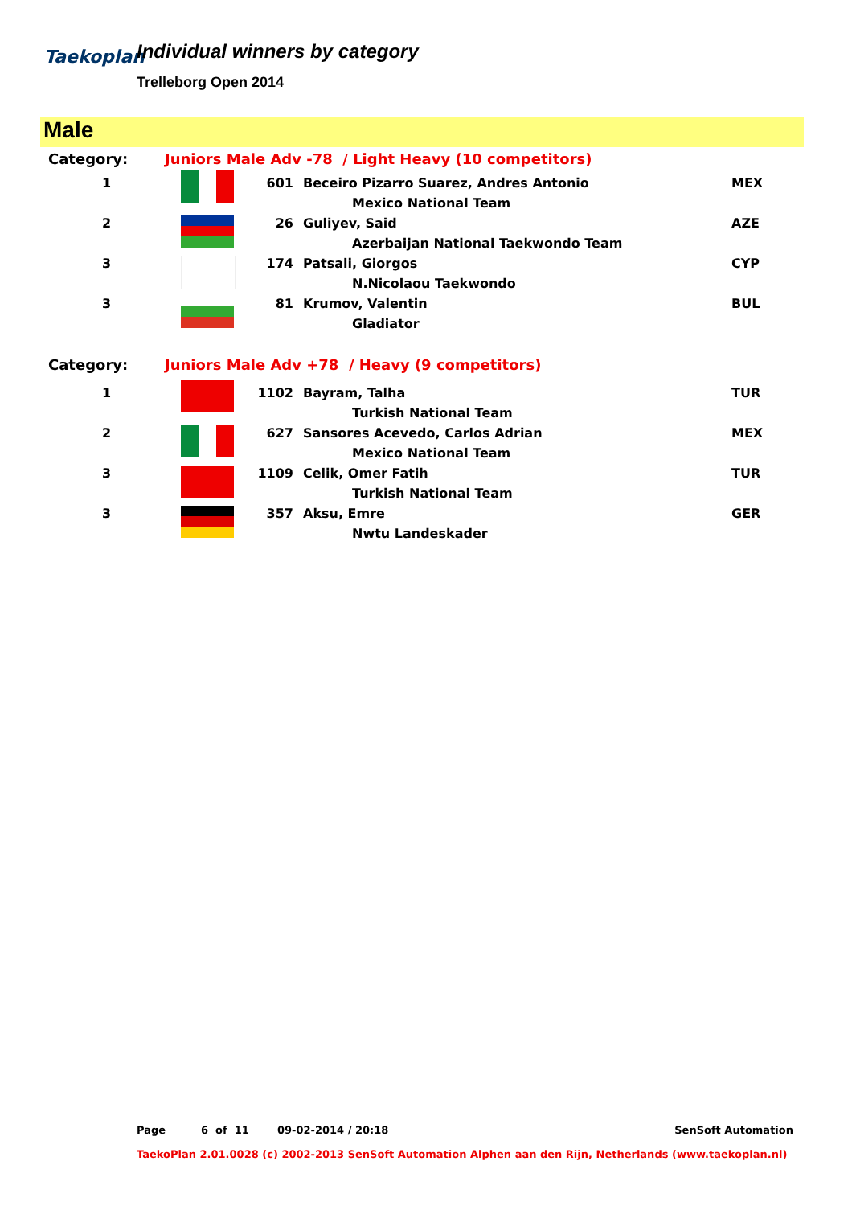Taekoplan
Individual winners by category
Trelleborg Open 2014
Male
| Category: | Juniors Male Adv -78 / Light Heavy (10 competitors) | | | |
| 1 | | 601 | Beceiro Pizarro Suarez, Andres Antonio | MEX |
| | | | Mexico National Team | |
| 2 | | 26 | Guliyev, Said | AZE |
| | | | Azerbaijan National Taekwondo Team | |
| 3 | | 174 | Patsali, Giorgos | CYP |
| | | | N.Nicolaou Taekwondo | |
| 3 | | 81 | Krumov, Valentin | BUL |
| | | | Gladiator | |
| Category: | Juniors Male Adv +78 / Heavy (9 competitors) | | | |
| 1 | | 1102 | Bayram, Talha | TUR |
| | | | Turkish National Team | |
| 2 | | 627 | Sansores Acevedo, Carlos Adrian | MEX |
| | | | Mexico National Team | |
| 3 | | 1109 | Celik, Omer Fatih | TUR |
| | | | Turkish National Team | |
| 3 | | 357 | Aksu, Emre | GER |
| | | | Nwtu Landeskader | |
Page 6 of 11 09-02-2014 / 20:18 SenSoft Automation
TaekoPlan 2.01.0028 (c) 2002-2013 SenSoft Automation Alphen aan den Rijn, Netherlands (www.taekoplan.nl)